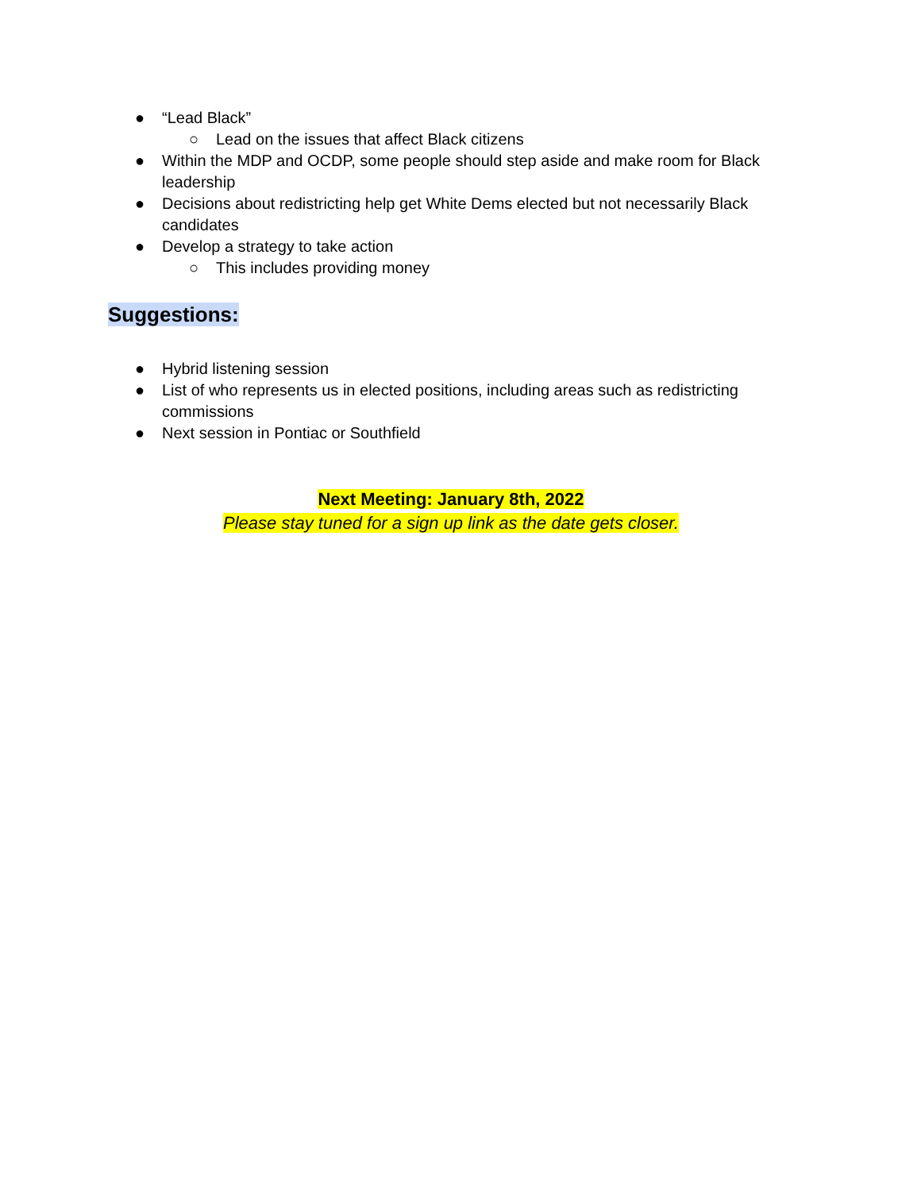● “Lead Black”
○ Lead on the issues that affect Black citizens
● Within the MDP and OCDP, some people should step aside and make room for Black leadership
● Decisions about redistricting help get White Dems elected but not necessarily Black candidates
● Develop a strategy to take action
○ This includes providing money
Suggestions:
● Hybrid listening session
● List of who represents us in elected positions, including areas such as redistricting commissions
● Next session in Pontiac or Southfield
Next Meeting: January 8th, 2022
Please stay tuned for a sign up link as the date gets closer.